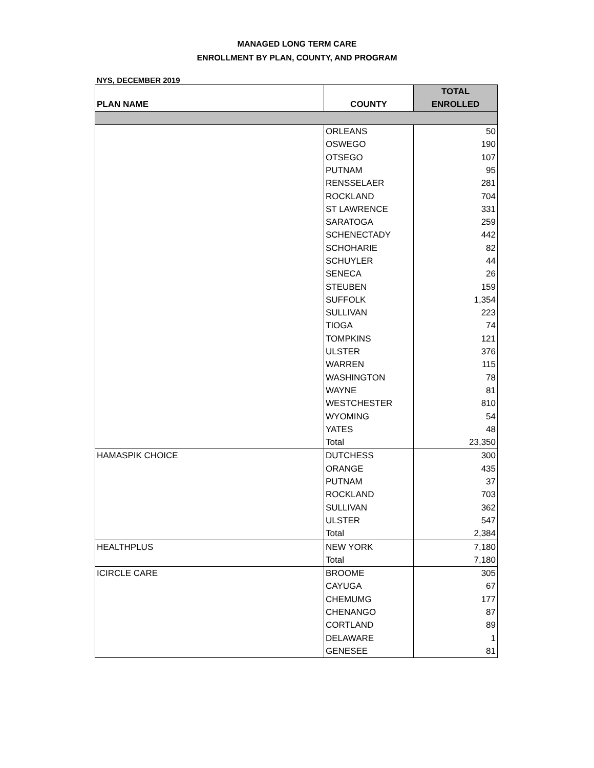MANAGED LONG TERM CARE
ENROLLMENT BY PLAN, COUNTY, AND PROGRAM
NYS, DECEMBER 2019
| | | TOTAL |
| --- | --- | --- |
| PLAN NAME | COUNTY | ENROLLED |
| | ORLEANS | 50 |
| | OSWEGO | 190 |
| | OTSEGO | 107 |
| | PUTNAM | 95 |
| | RENSSELAER | 281 |
| | ROCKLAND | 704 |
| | ST LAWRENCE | 331 |
| | SARATOGA | 259 |
| | SCHENECTADY | 442 |
| | SCHOHARIE | 82 |
| | SCHUYLER | 44 |
| | SENECA | 26 |
| | STEUBEN | 159 |
| | SUFFOLK | 1,354 |
| | SULLIVAN | 223 |
| | TIOGA | 74 |
| | TOMPKINS | 121 |
| | ULSTER | 376 |
| | WARREN | 115 |
| | WASHINGTON | 78 |
| | WAYNE | 81 |
| | WESTCHESTER | 810 |
| | WYOMING | 54 |
| | YATES | 48 |
| | Total | 23,350 |
| HAMASPIK CHOICE | DUTCHESS | 300 |
| | ORANGE | 435 |
| | PUTNAM | 37 |
| | ROCKLAND | 703 |
| | SULLIVAN | 362 |
| | ULSTER | 547 |
| | Total | 2,384 |
| HEALTHPLUS | NEW YORK | 7,180 |
| | Total | 7,180 |
| ICIRCLE CARE | BROOME | 305 |
| | CAYUGA | 67 |
| | CHEMUMG | 177 |
| | CHENANGO | 87 |
| | CORTLAND | 89 |
| | DELAWARE | 1 |
| | GENESEE | 81 |